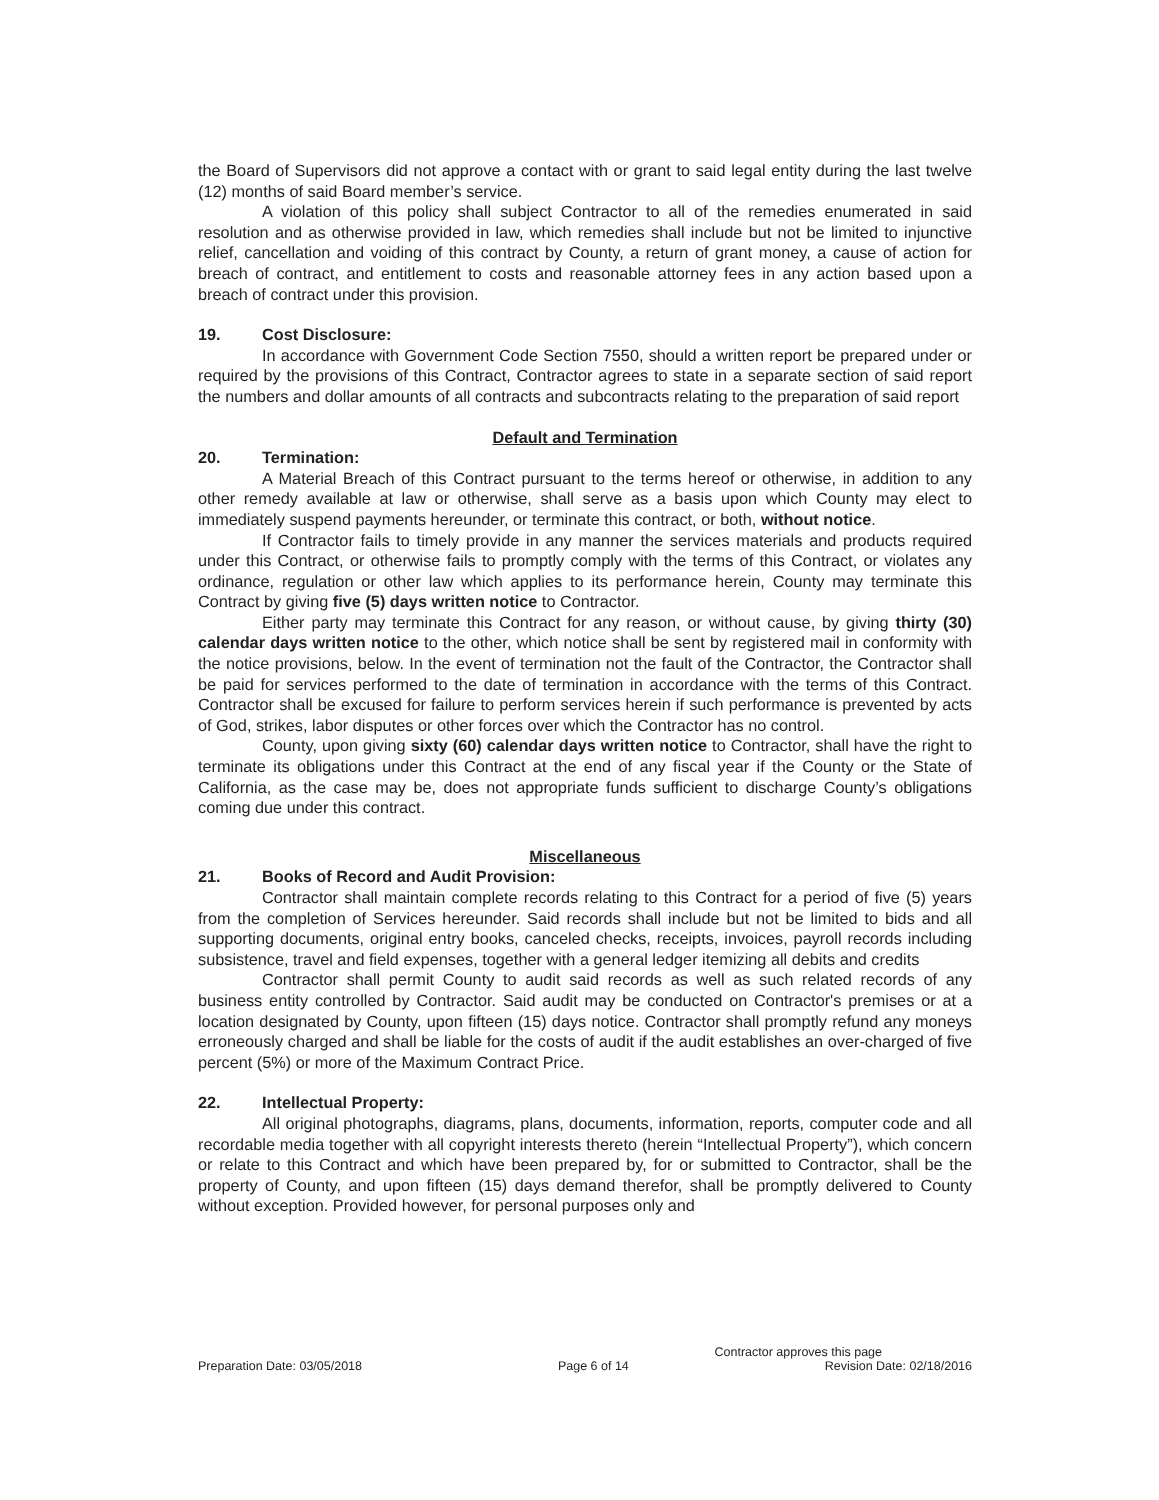the Board of Supervisors did not approve a contact with or grant to said legal entity during the last twelve (12) months of said Board member’s service.
A violation of this policy shall subject Contractor to all of the remedies enumerated in said resolution and as otherwise provided in law, which remedies shall include but not be limited to injunctive relief, cancellation and voiding of this contract by County, a return of grant money, a cause of action for breach of contract, and entitlement to costs and reasonable attorney fees in any action based upon a breach of contract under this provision.
19. Cost Disclosure:
In accordance with Government Code Section 7550, should a written report be prepared under or required by the provisions of this Contract, Contractor agrees to state in a separate section of said report the numbers and dollar amounts of all contracts and subcontracts relating to the preparation of said report
Default and Termination
20. Termination:
A Material Breach of this Contract pursuant to the terms hereof or otherwise, in addition to any other remedy available at law or otherwise, shall serve as a basis upon which County may elect to immediately suspend payments hereunder, or terminate this contract, or both, without notice.
If Contractor fails to timely provide in any manner the services materials and products required under this Contract, or otherwise fails to promptly comply with the terms of this Contract, or violates any ordinance, regulation or other law which applies to its performance herein, County may terminate this Contract by giving five (5) days written notice to Contractor.
Either party may terminate this Contract for any reason, or without cause, by giving thirty (30) calendar days written notice to the other, which notice shall be sent by registered mail in conformity with the notice provisions, below. In the event of termination not the fault of the Contractor, the Contractor shall be paid for services performed to the date of termination in accordance with the terms of this Contract. Contractor shall be excused for failure to perform services herein if such performance is prevented by acts of God, strikes, labor disputes or other forces over which the Contractor has no control.
County, upon giving sixty (60) calendar days written notice to Contractor, shall have the right to terminate its obligations under this Contract at the end of any fiscal year if the County or the State of California, as the case may be, does not appropriate funds sufficient to discharge County’s obligations coming due under this contract.
Miscellaneous
21. Books of Record and Audit Provision:
Contractor shall maintain complete records relating to this Contract for a period of five (5) years from the completion of Services hereunder. Said records shall include but not be limited to bids and all supporting documents, original entry books, canceled checks, receipts, invoices, payroll records including subsistence, travel and field expenses, together with a general ledger itemizing all debits and credits
Contractor shall permit County to audit said records as well as such related records of any business entity controlled by Contractor. Said audit may be conducted on Contractor's premises or at a location designated by County, upon fifteen (15) days notice. Contractor shall promptly refund any moneys erroneously charged and shall be liable for the costs of audit if the audit establishes an over-charged of five percent (5%) or more of the Maximum Contract Price.
22. Intellectual Property:
All original photographs, diagrams, plans, documents, information, reports, computer code and all recordable media together with all copyright interests thereto (herein “Intellectual Property”), which concern or relate to this Contract and which have been prepared by, for or submitted to Contractor, shall be the property of County, and upon fifteen (15) days demand therefor, shall be promptly delivered to County without exception. Provided however, for personal purposes only and
Contractor approves this page
Preparation Date: 03/05/2018 Page 6 of 14 Revision Date: 02/18/2016